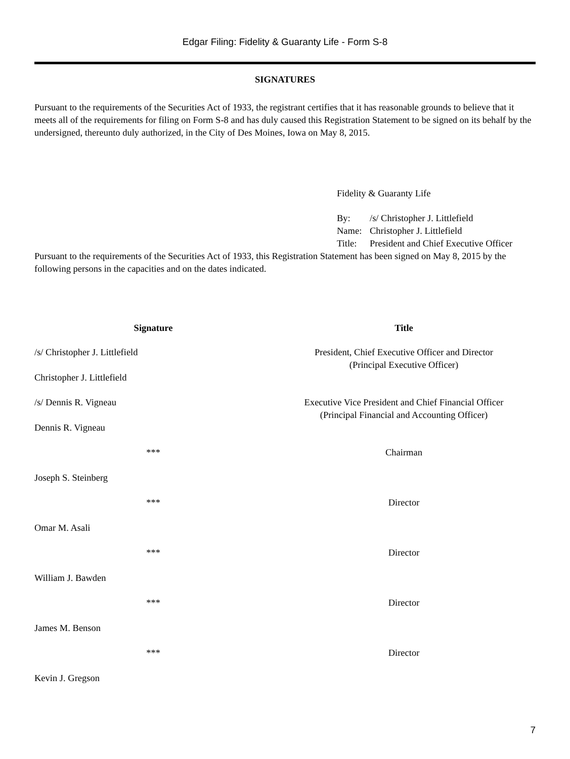Edgar Filing: Fidelity & Guaranty Life - Form S-8
SIGNATURES
Pursuant to the requirements of the Securities Act of 1933, the registrant certifies that it has reasonable grounds to believe that it meets all of the requirements for filing on Form S-8 and has duly caused this Registration Statement to be signed on its behalf by the undersigned, thereunto duly authorized, in the City of Des Moines, Iowa on May 8, 2015.
Fidelity & Guaranty Life
| By: | /s/ Christopher J. Littlefield |
| Name: | Christopher J. Littlefield |
| Title: | President and Chief Executive Officer |
Pursuant to the requirements of the Securities Act of 1933, this Registration Statement has been signed on May 8, 2015 by the following persons in the capacities and on the dates indicated.
| Signature | Title |
| --- | --- |
| /s/ Christopher J. Littlefield | President, Chief Executive Officer and Director (Principal Executive Officer) |
| Christopher J. Littlefield | |
| /s/ Dennis R. Vigneau | Executive Vice President and Chief Financial Officer (Principal Financial and Accounting Officer) |
| Dennis R. Vigneau | |
| *** | Chairman |
| Joseph S. Steinberg | |
| *** | Director |
| Omar M. Asali | |
| *** | Director |
| William J. Bawden | |
| *** | Director |
| James M. Benson | |
| *** | Director |
| Kevin J. Gregson | |
7